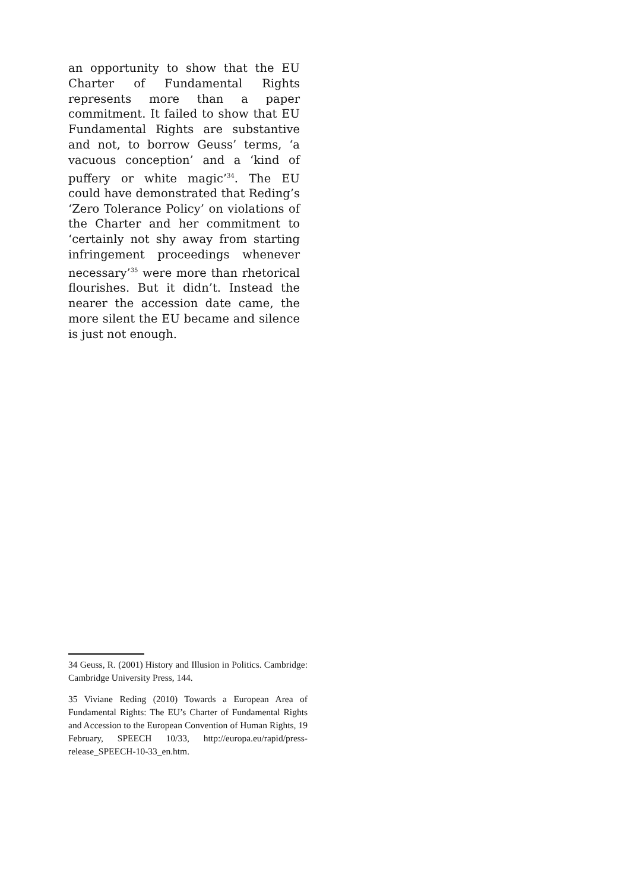an opportunity to show that the EU Charter of Fundamental Rights represents more than a paper commitment. It failed to show that EU Fundamental Rights are substantive and not, to borrow Geuss’ terms, ‘a vacuous conception’ and a ‘kind of puffery or white magic’<sup>34</sup>. The EU could have demonstrated that Reding’s ‘Zero Tolerance Policy’ on violations of the Charter and her commitment to ‘certainly not shy away from starting infringement proceedings whenever necessary’<sup>35</sup> were more than rhetorical flourishes. But it didn’t. Instead the nearer the accession date came, the more silent the EU became and silence is just not enough.
34 Geuss, R. (2001) History and Illusion in Politics. Cambridge: Cambridge University Press, 144.
35 Viviane Reding (2010) Towards a European Area of Fundamental Rights: The EU’s Charter of Fundamental Rights and Accession to the European Convention of Human Rights, 19 February, SPEECH 10/33, http://europa.eu/rapid/press-release_SPEECH-10-33_en.htm.